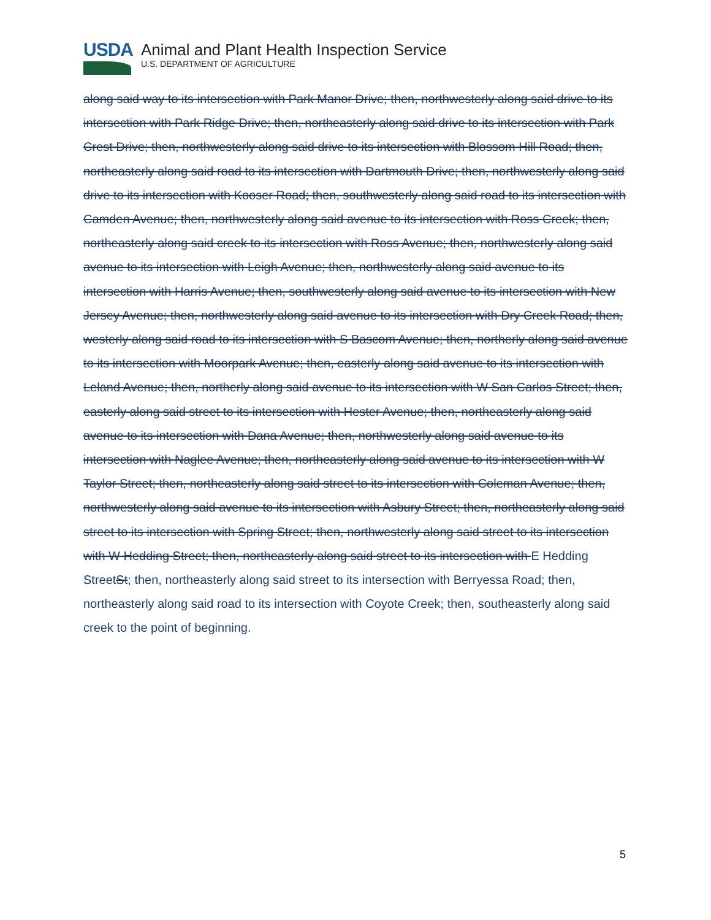USDA
Animal and Plant Health Inspection Service
U.S. DEPARTMENT OF AGRICULTURE
along said way to its intersection with Park Manor Drive; then, northwesterly along said drive to its intersection with Park Ridge Drive; then, northeasterly along said drive to its intersection with Park Crest Drive; then, northwesterly along said drive to its intersection with Blossom Hill Road; then, northeasterly along said road to its intersection with Dartmouth Drive; then, northwesterly along said drive to its intersection with Kooser Road; then, southwesterly along said road to its intersection with Camden Avenue; then, northwesterly along said avenue to its intersection with Ross Creek; then, northeasterly along said creek to its intersection with Ross Avenue; then, northwesterly along said avenue to its intersection with Leigh Avenue; then, northwesterly along said avenue to its intersection with Harris Avenue; then, southwesterly along said avenue to its intersection with New Jersey Avenue; then, northwesterly along said avenue to its intersection with Dry Creek Road; then, westerly along said road to its intersection with S Bascom Avenue; then, northerly along said avenue to its intersection with Moorpark Avenue; then, easterly along said avenue to its intersection with Leland Avenue; then, northerly along said avenue to its intersection with W San Carlos Street; then, easterly along said street to its intersection with Hester Avenue; then, northeasterly along said avenue to its intersection with Dana Avenue; then, northwesterly along said avenue to its intersection with Naglee Avenue; then, northeasterly along said avenue to its intersection with W Taylor Street; then, northeasterly along said street to its intersection with Coleman Avenue; then, northwesterly along said avenue to its intersection with Asbury Street; then, northeasterly along said street to its intersection with Spring Street; then, northwesterly along said street to its intersection with W Hedding Street; then, northeasterly along said street to its intersection with E Hedding StreetSt; then, northeasterly along said street to its intersection with Berryessa Road; then, northeasterly along said road to its intersection with Coyote Creek; then, southeasterly along said creek to the point of beginning.
5